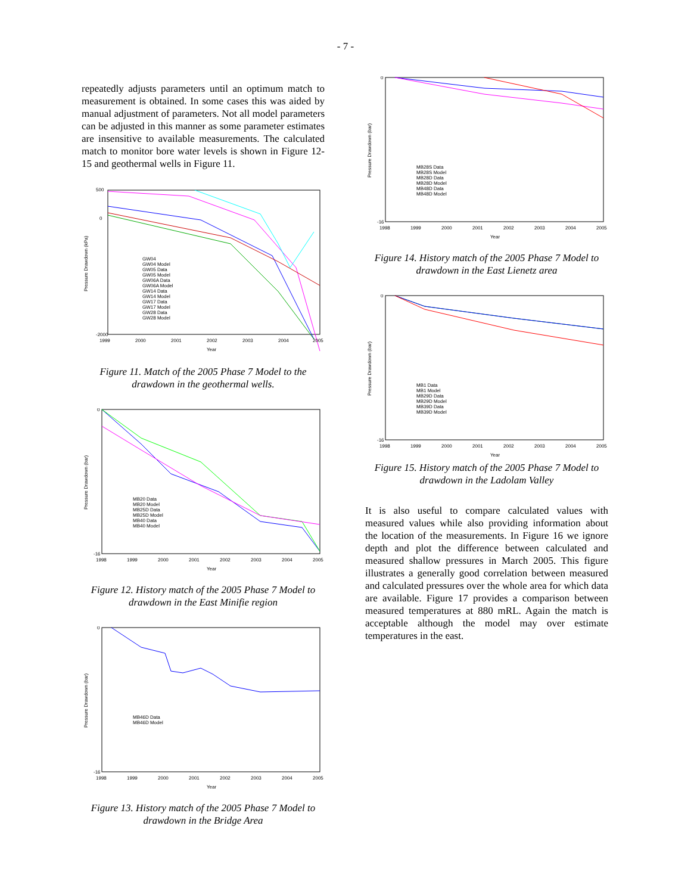- 7 -
repeatedly adjusts parameters until an optimum match to measurement is obtained. In some cases this was aided by manual adjustment of parameters. Not all model parameters can be adjusted in this manner as some parameter estimates are insensitive to available measurements. The calculated match to monitor bore water levels is shown in Figure 12-15 and geothermal wells in Figure 11.
Pressure Drawdown (kPa)
500
0
-2000
Year
1999
2000
2001
2002
2003
2004
2005
GW04
GW04 Model
GW05 Data
GW05 Model
GW06A Data
GW06A Model
GW14 Data
GW14 Model
GW17 Data
GW17 Model
GW28 Data
GW28 Model
Figure 11. Match of the 2005 Phase 7 Model to the drawdown in the geothermal wells.
Pressure Drawdown (bar)
0
-16
Year
1998
1999
2000
2001
2002
2003
2004
2005
MB20 Data
MB20 Model
MB25D Data
MB25D Model
MB40 Data
MB40 Model
Figure 12. History match of the 2005 Phase 7 Model to drawdown in the East Minifie region
Pressure Drawdown (bar)
0
-16
Year
1998
1999
2000
2001
2002
2003
2004
2005
MB46D Data
MB46D Model
Figure 13. History match of the 2005 Phase 7 Model to drawdown in the Bridge Area
Pressure Drawdown (bar)
0
-16
Year
1998
1999
2000
2001
2002
2003
2004
2005
MB28S Data
MB28S Model
MB28D Data
MB28D Model
MB48D Data
MB48D Model
Figure 14. History match of the 2005 Phase 7 Model to drawdown in the East Lienetz area
Pressure Drawdown (bar)
0
-16
Year
1998
1999
2000
2001
2002
2003
2004
2005
MB1 Data
MB1 Model
MB29D Data
MB29D Model
MB39D Data
MB39D Model
Figure 15. History match of the 2005 Phase 7 Model to drawdown in the Ladolam Valley
It is also useful to compare calculated values with measured values while also providing information about the location of the measurements. In Figure 16 we ignore depth and plot the difference between calculated and measured shallow pressures in March 2005. This figure illustrates a generally good correlation between measured and calculated pressures over the whole area for which data are available. Figure 17 provides a comparison between measured temperatures at 880 mRL. Again the match is acceptable although the model may over estimate temperatures in the east.